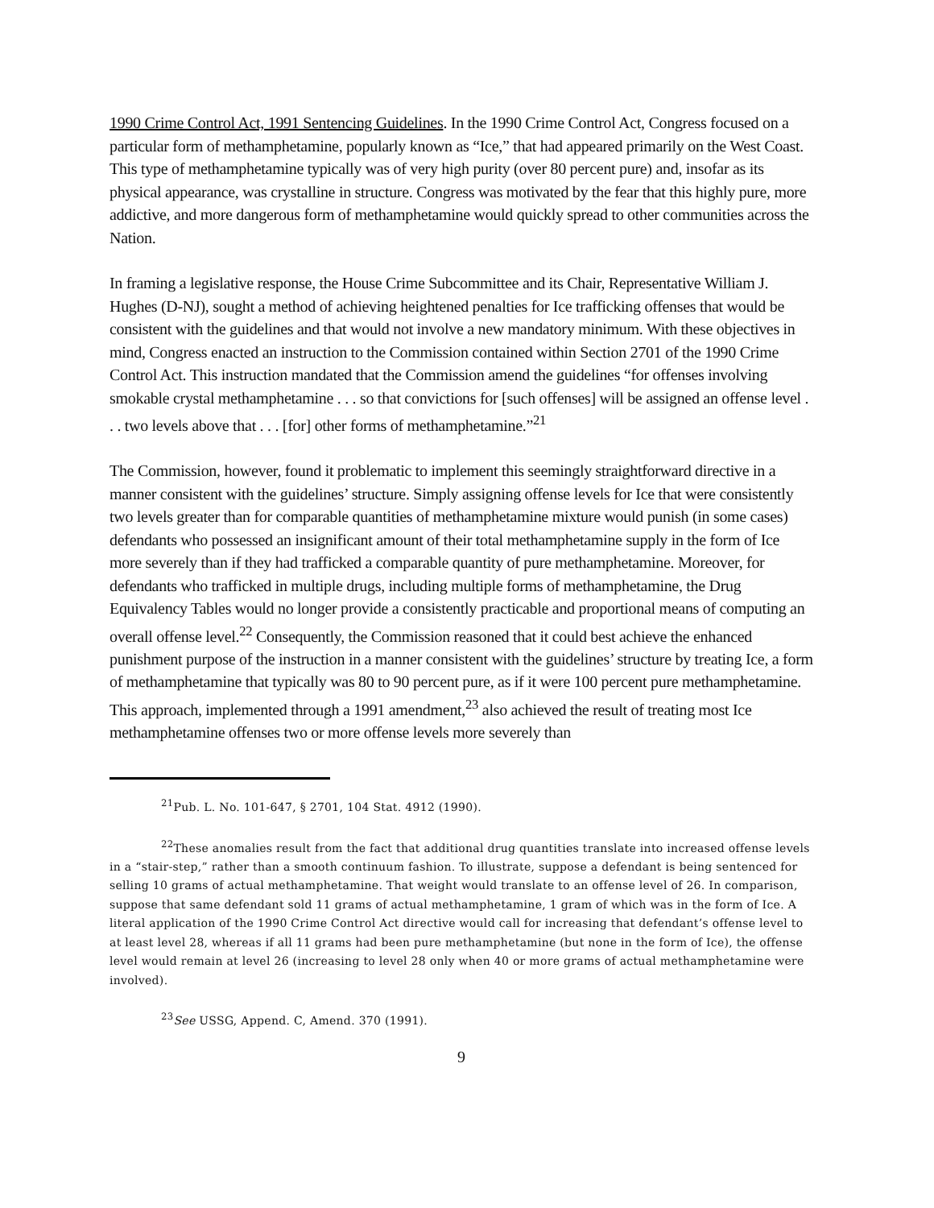1990 Crime Control Act, 1991 Sentencing Guidelines. In the 1990 Crime Control Act, Congress focused on a particular form of methamphetamine, popularly known as “Ice,” that had appeared primarily on the West Coast. This type of methamphetamine typically was of very high purity (over 80 percent pure) and, insofar as its physical appearance, was crystalline in structure. Congress was motivated by the fear that this highly pure, more addictive, and more dangerous form of methamphetamine would quickly spread to other communities across the Nation.
In framing a legislative response, the House Crime Subcommittee and its Chair, Representative William J. Hughes (D-NJ), sought a method of achieving heightened penalties for Ice trafficking offenses that would be consistent with the guidelines and that would not involve a new mandatory minimum. With these objectives in mind, Congress enacted an instruction to the Commission contained within Section 2701 of the 1990 Crime Control Act. This instruction mandated that the Commission amend the guidelines “for offenses involving smokable crystal methamphetamine . . . so that convictions for [such offenses] will be assigned an offense level . . . two levels above that . . . [for] other forms of methamphetamine.”<sup>21</sup>
The Commission, however, found it problematic to implement this seemingly straightforward directive in a manner consistent with the guidelines’ structure. Simply assigning offense levels for Ice that were consistently two levels greater than for comparable quantities of methamphetamine mixture would punish (in some cases) defendants who possessed an insignificant amount of their total methamphetamine supply in the form of Ice more severely than if they had trafficked a comparable quantity of pure methamphetamine. Moreover, for defendants who trafficked in multiple drugs, including multiple forms of methamphetamine, the Drug Equivalency Tables would no longer provide a consistently practicable and proportional means of computing an overall offense level.<sup>22</sup> Consequently, the Commission reasoned that it could best achieve the enhanced punishment purpose of the instruction in a manner consistent with the guidelines’ structure by treating Ice, a form of methamphetamine that typically was 80 to 90 percent pure, as if it were 100 percent pure methamphetamine. This approach, implemented through a 1991 amendment,<sup>23</sup> also achieved the result of treating most Ice methamphetamine offenses two or more offense levels more severely than
<sup>21</sup> Pub. L. No. 101-647, § 2701, 104 Stat. 4912 (1990).
<sup>22</sup> These anomalies result from the fact that additional drug quantities translate into increased offense levels in a “stair-step,” rather than a smooth continuum fashion. To illustrate, suppose a defendant is being sentenced for selling 10 grams of actual methamphetamine. That weight would translate to an offense level of 26. In comparison, suppose that same defendant sold 11 grams of actual methamphetamine, 1 gram of which was in the form of Ice. A literal application of the 1990 Crime Control Act directive would call for increasing that defendant’s offense level to at least level 28, whereas if all 11 grams had been pure methamphetamine (but none in the form of Ice), the offense level would remain at level 26 (increasing to level 28 only when 40 or more grams of actual methamphetamine were involved).
<sup>23</sup> See USSG, Append. C, Amend. 370 (1991).
9